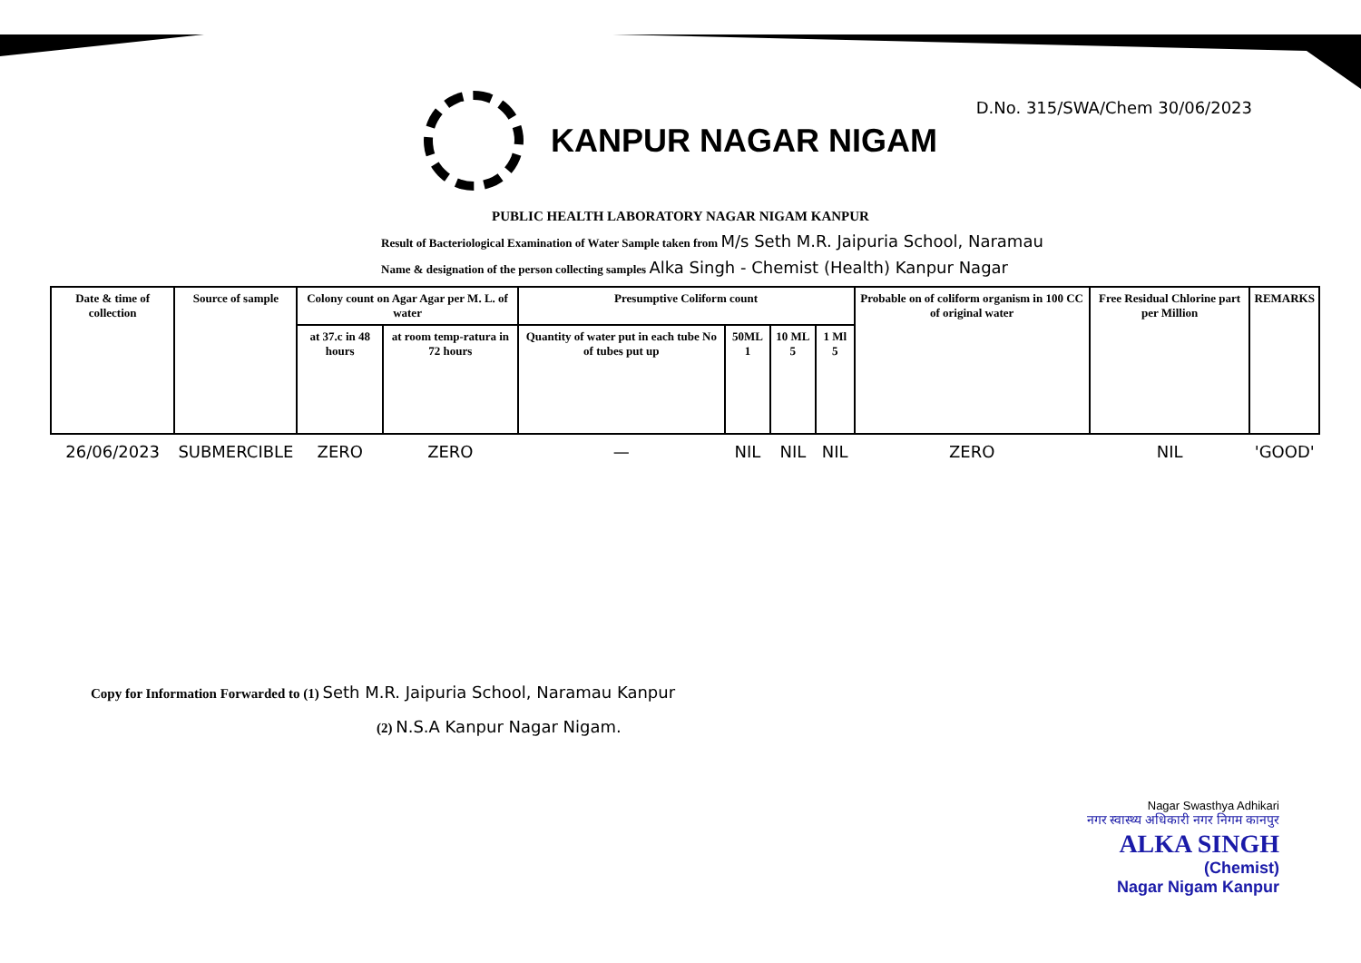D.No. 315/SWA/Chem 30/06/2023
KANPUR NAGAR NIGAM
PUBLIC HEALTH LABORATORY NAGAR NIGAM KANPUR
Result of Bacteriological Examination of Water Sample taken from M/s Seth M.R. Jaipuria School, Naramau
Name & designation of the person collecting samples Alka Singh - Chemist (Health) Kanpur Nagar
| Date & time of collection | Source of sample | Colony count on Agar Agar per M. L. of water | | Presumptive Coliform count | | | | Probable on of coliform organism in 100 CC of original water | Free Residual Chlorine part per Million | REMARKS |
| --- | --- | --- | --- | --- | --- | --- | --- | --- | --- | --- |
| | | at 37.c in 48 hours | at room temp-ratura in 72 hours | Quantity of water put in each tube No of tubes put up | 50ML 1 | 10 ML 5 | 1 Ml 5 | | | |
| 26/06/2023 | SUBMERCIBLE | ZERO | ZERO | — | NIL | NIL | NIL | ZERO | NIL | 'GOOD' |
Copy for Information Forwarded to (1) Seth M.R. Jaipuria School, Naramau Kanpur
(2) N.S.A Kanpur Nagar Nigam.
Nagar Swasthya Adhikari
नगर स्वास्थ्य अधिकारी नगर निगम कानपुर
ALKA SINGH
(Chemist)
Nagar Nigam Kanpur